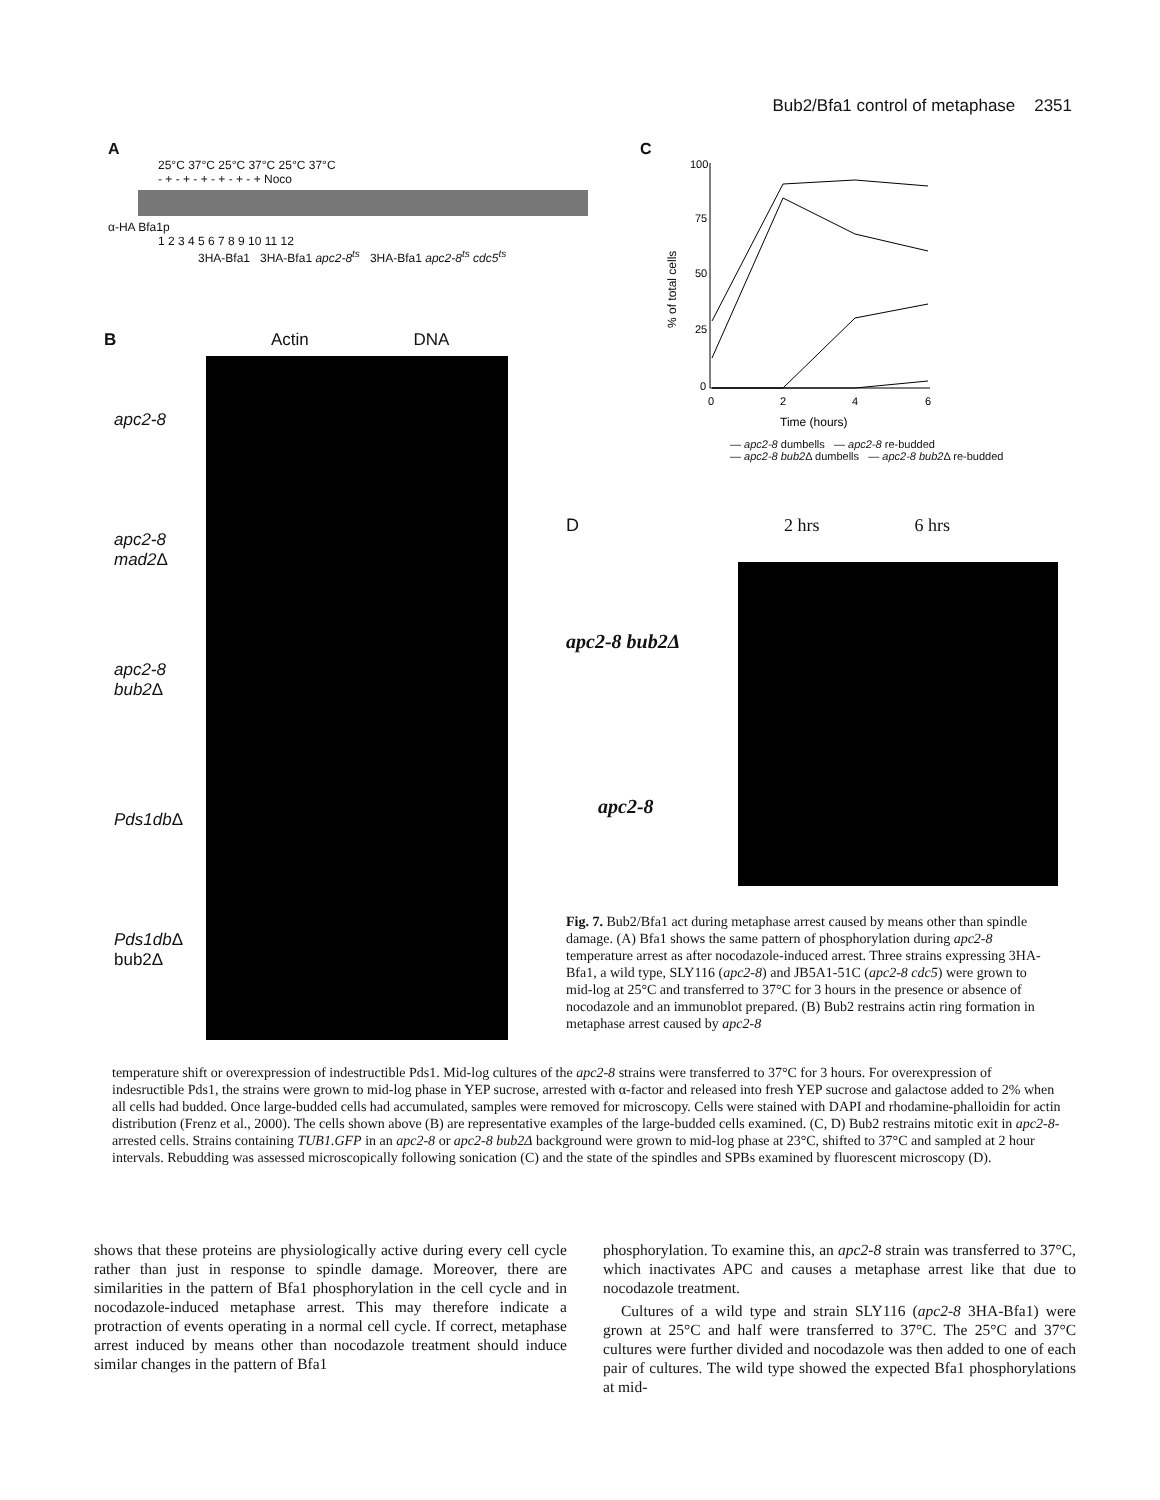Bub2/Bfa1 control of metaphase 2351
A
25°C 37°C 25°C 37°C 25°C 37°C
- + - + - + - + - + - + Noco
α-HA Bfa1p
1 2 3 4 5 6 7 8 9 10 11 12
3HA-Bfa1 3HA-Bfa1 apc2-8<sup>ts</sup> 3HA-Bfa1 apc2-8<sup>ts</sup> cdc5<sup>ts</sup>
B Actin DNA
apc2-8
apc2-8 mad2 Δ
apc2-8 bub2 Δ
Pds1db Δ
Pds1db Δ bub2Δ
C
100
75
50
25
0
0
2
4
6
Time (hours)
% of total cells
— apc2-8 dumbells — apc2-8 re-budded
— apc2-8 bub2 Δ dumbells — apc2-8 bub2 Δ re-budded
D 2 hrs 6 hrs
apc2-8 bub2Δ
apc2-8
Fig. 7. Bub2/Bfa1 act during metaphase arrest caused by means other than spindle damage. (A) Bfa1 shows the same pattern of phosphorylation during apc2-8 temperature arrest as after nocodazole-induced arrest. Three strains expressing 3HA-Bfa1, a wild type, SLY116 (apc2-8) and JB5A1-51C (apc2-8 cdc5) were grown to mid-log at 25°C and transferred to 37°C for 3 hours in the presence or absence of nocodazole and an immunoblot prepared. (B) Bub2 restrains actin ring formation in metaphase arrest caused by apc2-8
temperature shift or overexpression of indestructible Pds1. Mid-log cultures of the apc2-8 strains were transferred to 37°C for 3 hours. For overexpression of indesructible Pds1, the strains were grown to mid-log phase in YEP sucrose, arrested with α-factor and released into fresh YEP sucrose and galactose added to 2% when all cells had budded. Once large-budded cells had accumulated, samples were removed for microscopy. Cells were stained with DAPI and rhodamine-phalloidin for actin distribution (Frenz et al., 2000). The cells shown above (B) are representative examples of the large-budded cells examined. (C, D) Bub2 restrains mitotic exit in apc2-8-arrested cells. Strains containing TUB1.GFP in an apc2-8 or apc2-8 bub2Δ background were grown to mid-log phase at 23°C, shifted to 37°C and sampled at 2 hour intervals. Rebudding was assessed microscopically following sonication (C) and the state of the spindles and SPBs examined by fluorescent microscopy (D).
shows that these proteins are physiologically active during every cell cycle rather than just in response to spindle damage. Moreover, there are similarities in the pattern of Bfa1 phosphorylation in the cell cycle and in nocodazole-induced metaphase arrest. This may therefore indicate a protraction of events operating in a normal cell cycle. If correct, metaphase arrest induced by means other than nocodazole treatment should induce similar changes in the pattern of Bfa1
phosphorylation. To examine this, an apc2-8 strain was transferred to 37°C, which inactivates APC and causes a metaphase arrest like that due to nocodazole treatment.
Cultures of a wild type and strain SLY116 (apc2-8 3HA-Bfa1) were grown at 25°C and half were transferred to 37°C. The 25°C and 37°C cultures were further divided and nocodazole was then added to one of each pair of cultures. The wild type showed the expected Bfa1 phosphorylations at mid-